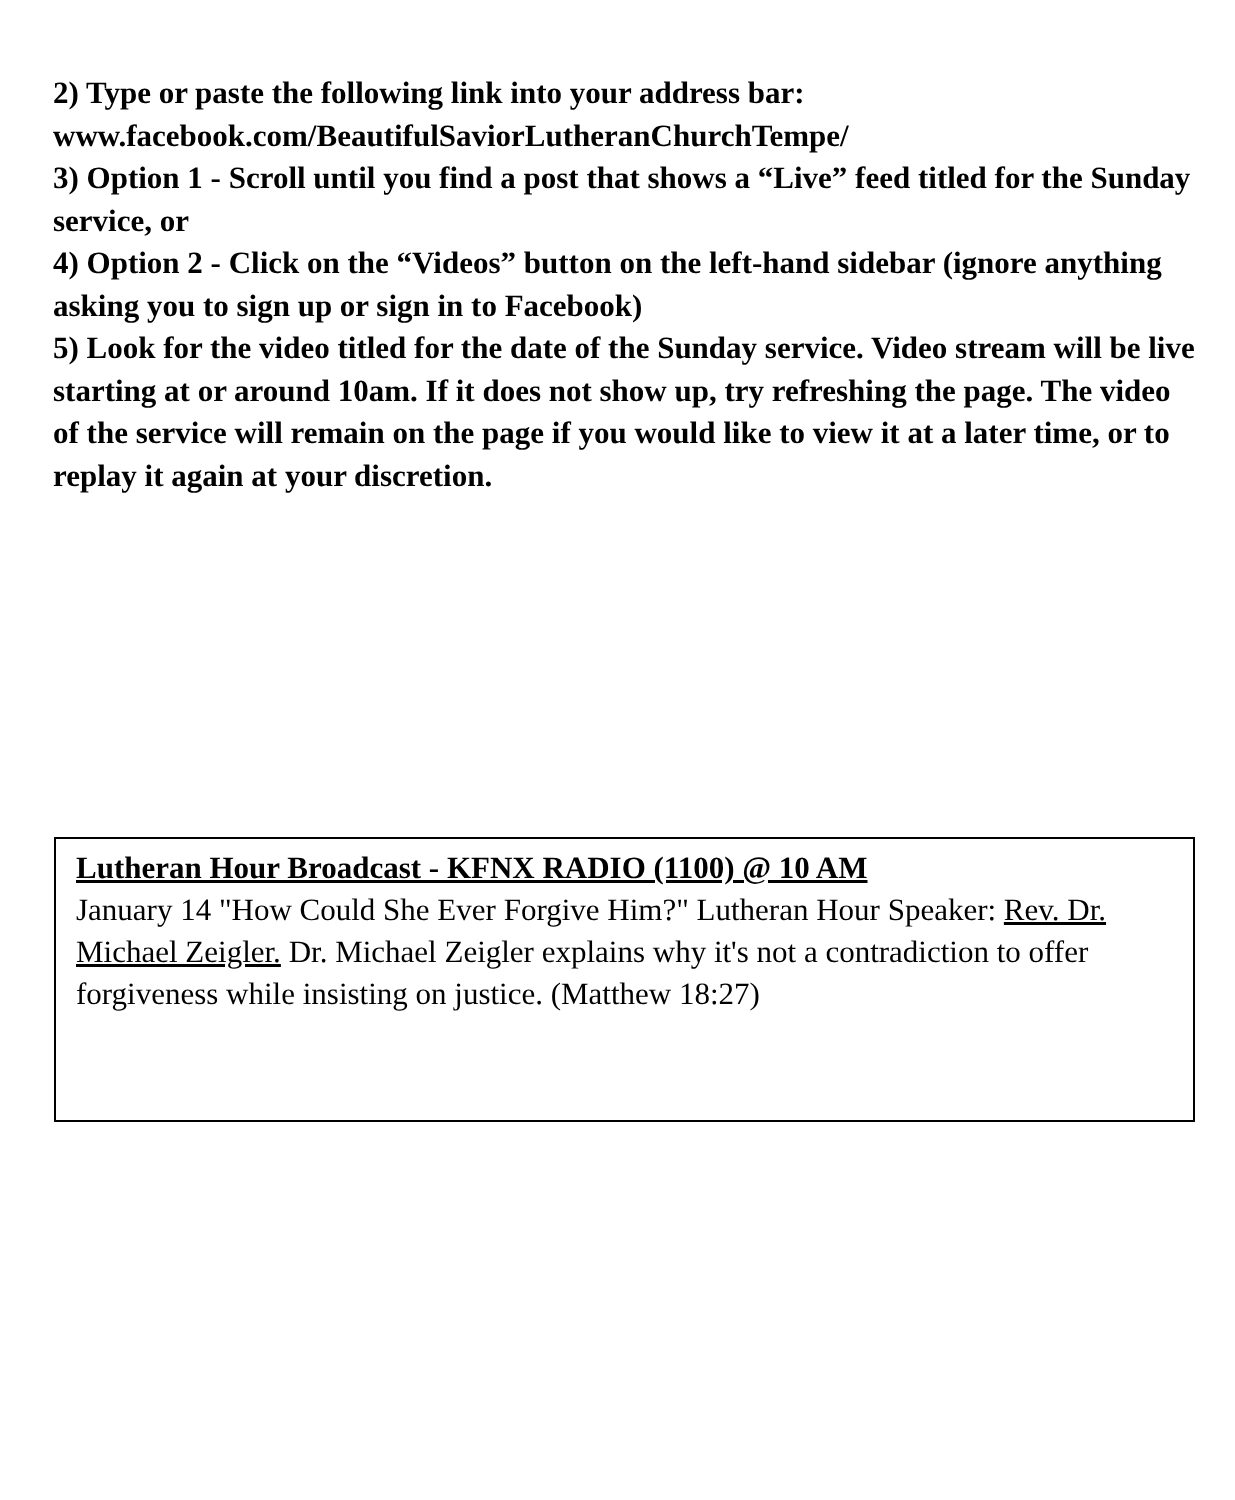2) Type or paste the following link into your address bar: www.facebook.com/BeautifulSaviorLutheranChurchTempe/
3) Option 1 - Scroll until you find a post that shows a “Live” feed titled for the Sunday service, or
4) Option 2 - Click on the “Videos” button on the left-hand sidebar (ignore anything asking you to sign up or sign in to Facebook)
5) Look for the video titled for the date of the Sunday service. Video stream will be live starting at or around 10am. If it does not show up, try refreshing the page. The video of the service will remain on the page if you would like to view it at a later time, or to replay it again at your discretion.
Lutheran Hour Broadcast - KFNX RADIO (1100) @ 10 AM
January 14 "How Could She Ever Forgive Him?" Lutheran Hour Speaker: Rev. Dr. Michael Zeigler. Dr. Michael Zeigler explains why it's not a contradiction to offer forgiveness while insisting on justice. (Matthew 18:27)